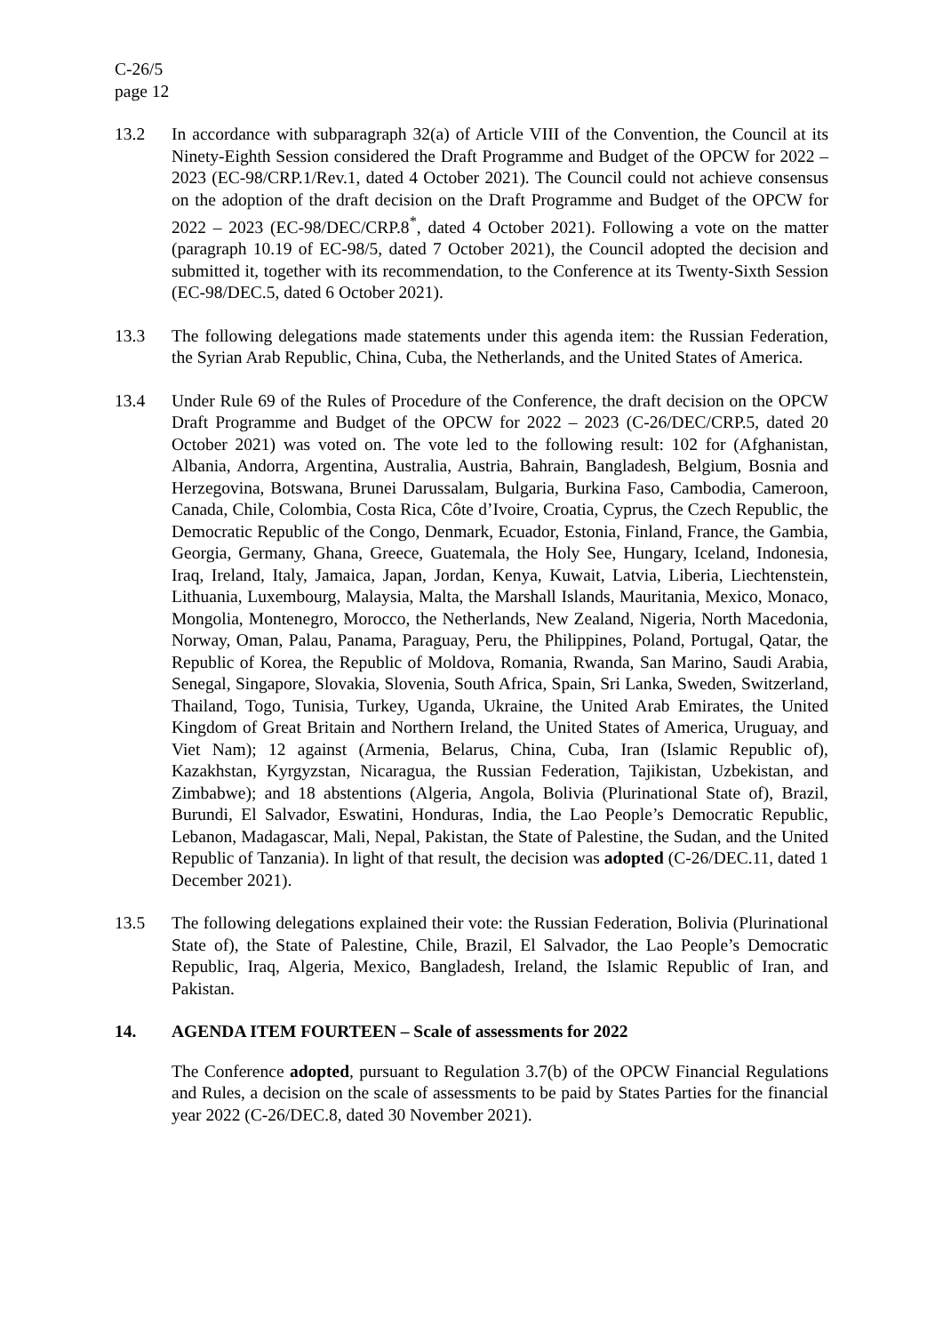C-26/5
page 12
13.2 In accordance with subparagraph 32(a) of Article VIII of the Convention, the Council at its Ninety-Eighth Session considered the Draft Programme and Budget of the OPCW for 2022 – 2023 (EC-98/CRP.1/Rev.1, dated 4 October 2021). The Council could not achieve consensus on the adoption of the draft decision on the Draft Programme and Budget of the OPCW for 2022 – 2023 (EC-98/DEC/CRP.8<sup>*</sup>, dated 4 October 2021). Following a vote on the matter (paragraph 10.19 of EC-98/5, dated 7 October 2021), the Council adopted the decision and submitted it, together with its recommendation, to the Conference at its Twenty-Sixth Session (EC-98/DEC.5, dated 6 October 2021).
13.3 The following delegations made statements under this agenda item: the Russian Federation, the Syrian Arab Republic, China, Cuba, the Netherlands, and the United States of America.
13.4 Under Rule 69 of the Rules of Procedure of the Conference, the draft decision on the OPCW Draft Programme and Budget of the OPCW for 2022 – 2023 (C-26/DEC/CRP.5, dated 20 October 2021) was voted on. The vote led to the following result: 102 for (Afghanistan, Albania, Andorra, Argentina, Australia, Austria, Bahrain, Bangladesh, Belgium, Bosnia and Herzegovina, Botswana, Brunei Darussalam, Bulgaria, Burkina Faso, Cambodia, Cameroon, Canada, Chile, Colombia, Costa Rica, Côte d’Ivoire, Croatia, Cyprus, the Czech Republic, the Democratic Republic of the Congo, Denmark, Ecuador, Estonia, Finland, France, the Gambia, Georgia, Germany, Ghana, Greece, Guatemala, the Holy See, Hungary, Iceland, Indonesia, Iraq, Ireland, Italy, Jamaica, Japan, Jordan, Kenya, Kuwait, Latvia, Liberia, Liechtenstein, Lithuania, Luxembourg, Malaysia, Malta, the Marshall Islands, Mauritania, Mexico, Monaco, Mongolia, Montenegro, Morocco, the Netherlands, New Zealand, Nigeria, North Macedonia, Norway, Oman, Palau, Panama, Paraguay, Peru, the Philippines, Poland, Portugal, Qatar, the Republic of Korea, the Republic of Moldova, Romania, Rwanda, San Marino, Saudi Arabia, Senegal, Singapore, Slovakia, Slovenia, South Africa, Spain, Sri Lanka, Sweden, Switzerland, Thailand, Togo, Tunisia, Turkey, Uganda, Ukraine, the United Arab Emirates, the United Kingdom of Great Britain and Northern Ireland, the United States of America, Uruguay, and Viet Nam); 12 against (Armenia, Belarus, China, Cuba, Iran (Islamic Republic of), Kazakhstan, Kyrgyzstan, Nicaragua, the Russian Federation, Tajikistan, Uzbekistan, and Zimbabwe); and 18 abstentions (Algeria, Angola, Bolivia (Plurinational State of), Brazil, Burundi, El Salvador, Eswatini, Honduras, India, the Lao People’s Democratic Republic, Lebanon, Madagascar, Mali, Nepal, Pakistan, the State of Palestine, the Sudan, and the United Republic of Tanzania). In light of that result, the decision was adopted (C-26/DEC.11, dated 1 December 2021).
13.5 The following delegations explained their vote: the Russian Federation, Bolivia (Plurinational State of), the State of Palestine, Chile, Brazil, El Salvador, the Lao People’s Democratic Republic, Iraq, Algeria, Mexico, Bangladesh, Ireland, the Islamic Republic of Iran, and Pakistan.
14. AGENDA ITEM FOURTEEN – Scale of assessments for 2022
The Conference adopted, pursuant to Regulation 3.7(b) of the OPCW Financial Regulations and Rules, a decision on the scale of assessments to be paid by States Parties for the financial year 2022 (C-26/DEC.8, dated 30 November 2021).